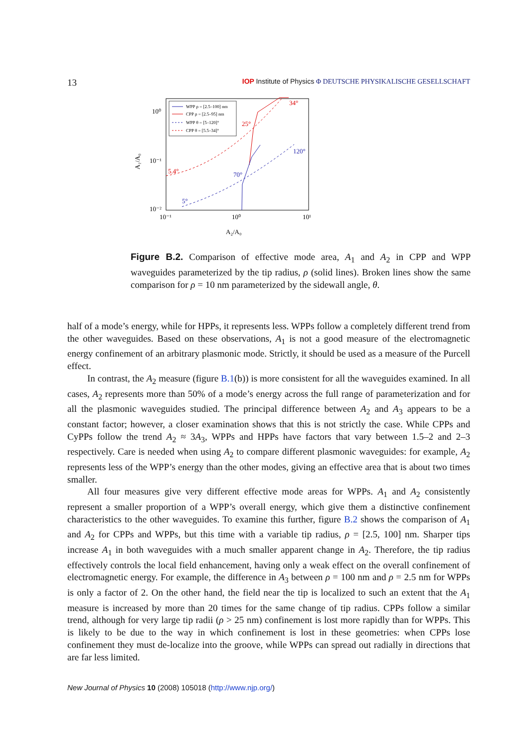13
IOP Institute of Physics Φ DEUTSCHE PHYSIKALISCHE GESELLSCHAFT
WPP ρ = [2.5–100] nm
CPP ρ = [2.5–95] nm
WPP θ = [5–120]°
CPP θ = [5.5–34]°
34°
25°
5.4°
120°
70°
5°
10⁰
10⁻¹
10⁻²
10⁻¹
10⁰
10¹
A₂/A₀
A₁/A₀
Figure B.2. Comparison of effective mode area, A<sub>1</sub> and A<sub>2</sub> in CPP and WPP waveguides parameterized by the tip radius, ρ (solid lines). Broken lines show the same comparison for ρ = 10 nm parameterized by the sidewall angle, θ.
half of a mode’s energy, while for HPPs, it represents less. WPPs follow a completely different trend from the other waveguides. Based on these observations, A<sub>1</sub> is not a good measure of the electromagnetic energy confinement of an arbitrary plasmonic mode. Strictly, it should be used as a measure of the Purcell effect.
In contrast, the A<sub>2</sub> measure (figure B.1(b)) is more consistent for all the waveguides examined. In all cases, A<sub>2</sub> represents more than 50% of a mode’s energy across the full range of parameterization and for all the plasmonic waveguides studied. The principal difference between A<sub>2</sub> and A<sub>3</sub> appears to be a constant factor; however, a closer examination shows that this is not strictly the case. While CPPs and CyPPs follow the trend A<sub>2</sub> ≈ 3A<sub>3</sub>, WPPs and HPPs have factors that vary between 1.5–2 and 2–3 respectively. Care is needed when using A<sub>2</sub> to compare different plasmonic waveguides: for example, A<sub>2</sub> represents less of the WPP’s energy than the other modes, giving an effective area that is about two times smaller.
All four measures give very different effective mode areas for WPPs. A<sub>1</sub> and A<sub>2</sub> consistently represent a smaller proportion of a WPP’s overall energy, which give them a distinctive confinement characteristics to the other waveguides. To examine this further, figure B.2 shows the comparison of A<sub>1</sub> and A<sub>2</sub> for CPPs and WPPs, but this time with a variable tip radius, ρ = [2.5, 100] nm. Sharper tips increase A<sub>1</sub> in both waveguides with a much smaller apparent change in A<sub>2</sub>. Therefore, the tip radius effectively controls the local field enhancement, having only a weak effect on the overall confinement of electromagnetic energy. For example, the difference in A<sub>3</sub> between ρ = 100 nm and ρ = 2.5 nm for WPPs is only a factor of 2. On the other hand, the field near the tip is localized to such an extent that the A<sub>1</sub> measure is increased by more than 20 times for the same change of tip radius. CPPs follow a similar trend, although for very large tip radii (ρ > 25 nm) confinement is lost more rapidly than for WPPs. This is likely to be due to the way in which confinement is lost in these geometries: when CPPs lose confinement they must de-localize into the groove, while WPPs can spread out radially in directions that are far less limited.
New Journal of Physics 10 (2008) 105018 (http://www.njp.org/)